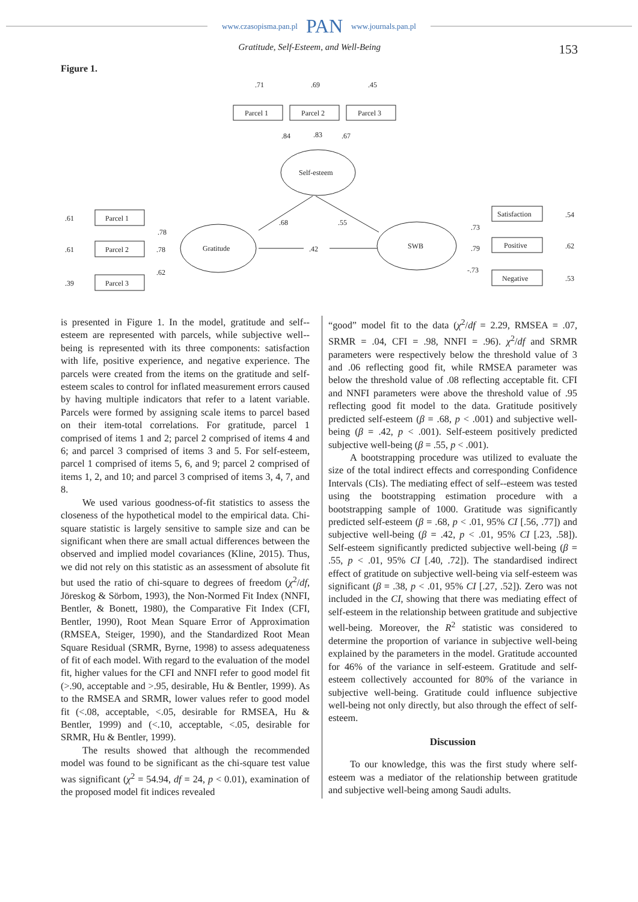www.czasopisma.pan.pl PAN www.journals.pan.pl
Gratitude, Self-Esteem, and Well-Being 153
Figure 1.
.71
.69
.45
Parcel 1
Parcel 2
Parcel 3
.84
.83
.67
Self-esteem
.61
.61
.39
Parcel 1
Parcel 2
Parcel 3
.78
.78
.62
Gratitude
.68
.55
.42
SWB
.73
.79
-.73
Satisfaction
Positive
Negative
.54
.62
.53
is presented in Figure 1. In the model, gratitude and self--esteem are represented with parcels, while subjective well--being is represented with its three components: satisfaction with life, positive experience, and negative experience. The parcels were created from the items on the gratitude and self-esteem scales to control for inflated measurement errors caused by having multiple indicators that refer to a latent variable. Parcels were formed by assigning scale items to parcel based on their item-total correlations. For gratitude, parcel 1 comprised of items 1 and 2; parcel 2 comprised of items 4 and 6; and parcel 3 comprised of items 3 and 5. For self-esteem, parcel 1 comprised of items 5, 6, and 9; parcel 2 comprised of items 1, 2, and 10; and parcel 3 comprised of items 3, 4, 7, and 8.
We used various goodness-of-fit statistics to assess the closeness of the hypothetical model to the empirical data. Chi-square statistic is largely sensitive to sample size and can be significant when there are small actual differences between the observed and implied model covariances (Kline, 2015). Thus, we did not rely on this statistic as an assessment of absolute fit but used the ratio of chi-square to degrees of freedom (χ<sup>2</sup>/df, Jöreskog & Sörbom, 1993), the Non-Normed Fit Index (NNFI, Bentler, & Bonett, 1980), the Comparative Fit Index (CFI, Bentler, 1990), Root Mean Square Error of Approximation (RMSEA, Steiger, 1990), and the Standardized Root Mean Square Residual (SRMR, Byrne, 1998) to assess adequateness of fit of each model. With regard to the evaluation of the model fit, higher values for the CFI and NNFI refer to good model fit (>.90, acceptable and >.95, desirable, Hu & Bentler, 1999). As to the RMSEA and SRMR, lower values refer to good model fit (<.08, acceptable, <.05, desirable for RMSEA, Hu & Bentler, 1999) and (<.10, acceptable, <.05, desirable for SRMR, Hu & Bentler, 1999).
The results showed that although the recommended model was found to be significant as the chi-square test value was significant (χ<sup>2</sup> = 54.94, df = 24, p < 0.01), examination of the proposed model fit indices revealed
“good” model fit to the data (χ<sup>2</sup>/df = 2.29, RMSEA = .07, SRMR = .04, CFI = .98, NNFI = .96). χ<sup>2</sup>/df and SRMR parameters were respectively below the threshold value of 3 and .06 reflecting good fit, while RMSEA parameter was below the threshold value of .08 reflecting acceptable fit. CFI and NNFI parameters were above the threshold value of .95 reflecting good fit model to the data. Gratitude positively predicted self-esteem (β = .68, p < .001) and subjective well-being (β = .42, p < .001). Self-esteem positively predicted subjective well-being (β = .55, p < .001).
A bootstrapping procedure was utilized to evaluate the size of the total indirect effects and corresponding Confidence Intervals (CIs). The mediating effect of self--esteem was tested using the bootstrapping estimation procedure with a bootstrapping sample of 1000. Gratitude was significantly predicted self-esteem (β = .68, p < .01, 95% CI [.56, .77]) and subjective well-being (β = .42, p < .01, 95% CI [.23, .58]). Self-esteem significantly predicted subjective well-being (β = .55, p < .01, 95% CI [.40, .72]). The standardised indirect effect of gratitude on subjective well-being via self-esteem was significant (β = .38, p < .01, 95% CI [.27, .52]). Zero was not included in the CI, showing that there was mediating effect of self-esteem in the relationship between gratitude and subjective well-being. Moreover, the R<sup>2</sup> statistic was considered to determine the proportion of variance in subjective well-being explained by the parameters in the model. Gratitude accounted for 46% of the variance in self-esteem. Gratitude and self-esteem collectively accounted for 80% of the variance in subjective well-being. Gratitude could influence subjective well-being not only directly, but also through the effect of self-esteem.
Discussion
To our knowledge, this was the first study where self-esteem was a mediator of the relationship between gratitude and subjective well-being among Saudi adults.